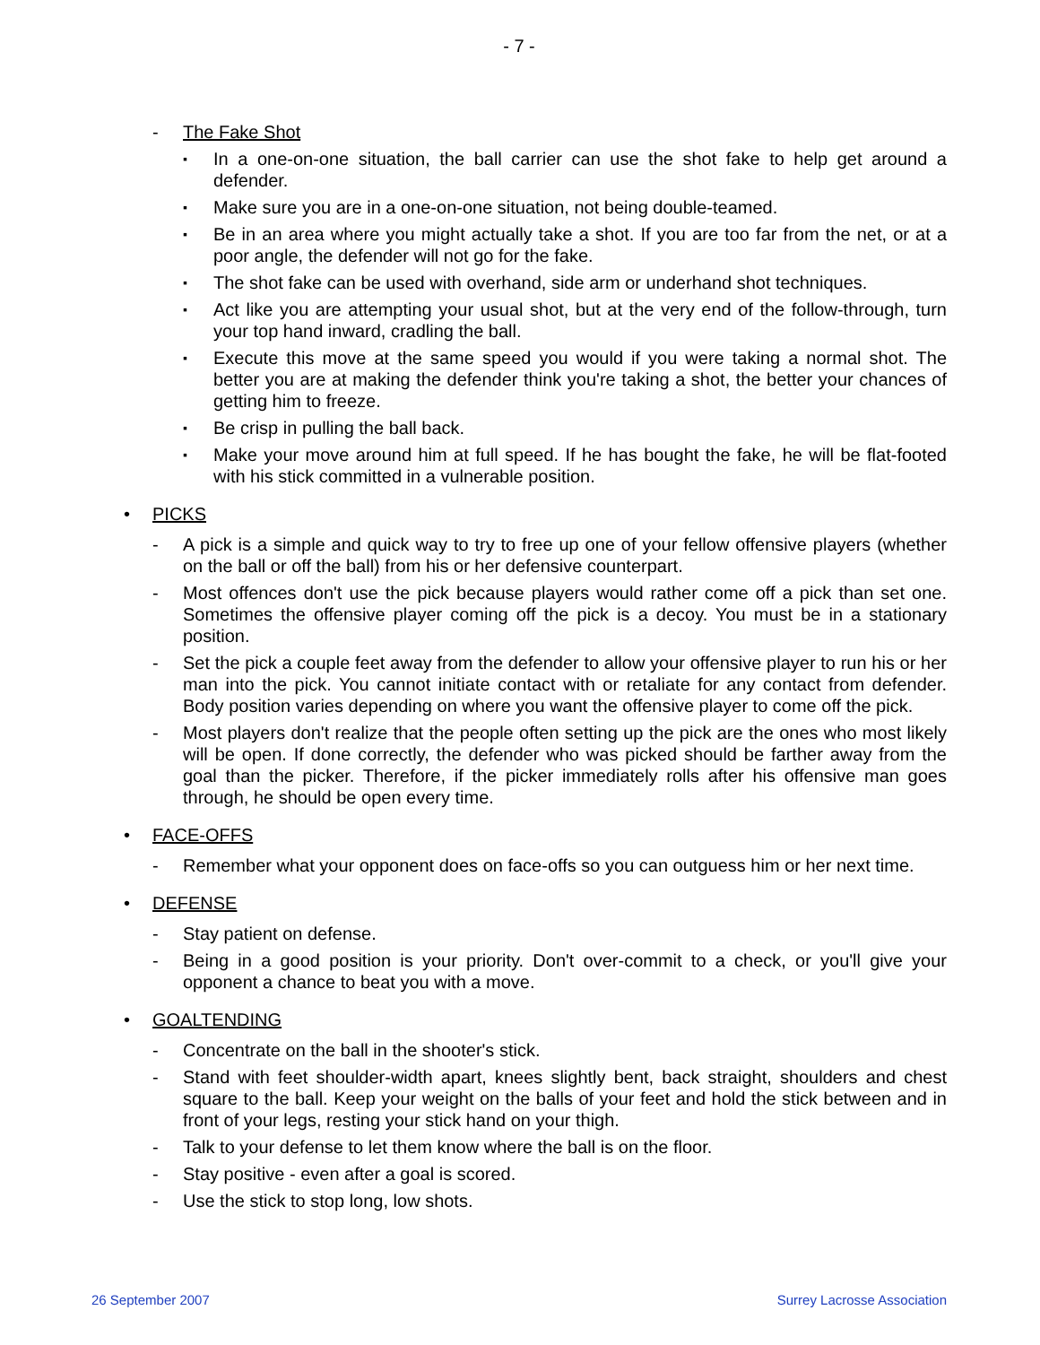- 7 -
- The Fake Shot
▪ In a one-on-one situation, the ball carrier can use the shot fake to help get around a defender.
▪ Make sure you are in a one-on-one situation, not being double-teamed.
▪ Be in an area where you might actually take a shot. If you are too far from the net, or at a poor angle, the defender will not go for the fake.
▪ The shot fake can be used with overhand, side arm or underhand shot techniques.
▪ Act like you are attempting your usual shot, but at the very end of the follow-through, turn your top hand inward, cradling the ball.
▪ Execute this move at the same speed you would if you were taking a normal shot. The better you are at making the defender think you're taking a shot, the better your chances of getting him to freeze.
▪ Be crisp in pulling the ball back.
▪ Make your move around him at full speed. If he has bought the fake, he will be flat-footed with his stick committed in a vulnerable position.
• PICKS
- A pick is a simple and quick way to try to free up one of your fellow offensive players (whether on the ball or off the ball) from his or her defensive counterpart.
- Most offences don't use the pick because players would rather come off a pick than set one. Sometimes the offensive player coming off the pick is a decoy. You must be in a stationary position.
- Set the pick a couple feet away from the defender to allow your offensive player to run his or her man into the pick. You cannot initiate contact with or retaliate for any contact from defender. Body position varies depending on where you want the offensive player to come off the pick.
- Most players don't realize that the people often setting up the pick are the ones who most likely will be open. If done correctly, the defender who was picked should be farther away from the goal than the picker. Therefore, if the picker immediately rolls after his offensive man goes through, he should be open every time.
• FACE-OFFS
- Remember what your opponent does on face-offs so you can outguess him or her next time.
• DEFENSE
- Stay patient on defense.
- Being in a good position is your priority. Don't over-commit to a check, or you'll give your opponent a chance to beat you with a move.
• GOALTENDING
- Concentrate on the ball in the shooter's stick.
- Stand with feet shoulder-width apart, knees slightly bent, back straight, shoulders and chest square to the ball. Keep your weight on the balls of your feet and hold the stick between and in front of your legs, resting your stick hand on your thigh.
- Talk to your defense to let them know where the ball is on the floor.
- Stay positive - even after a goal is scored.
- Use the stick to stop long, low shots.
26 September 2007 Surrey Lacrosse Association